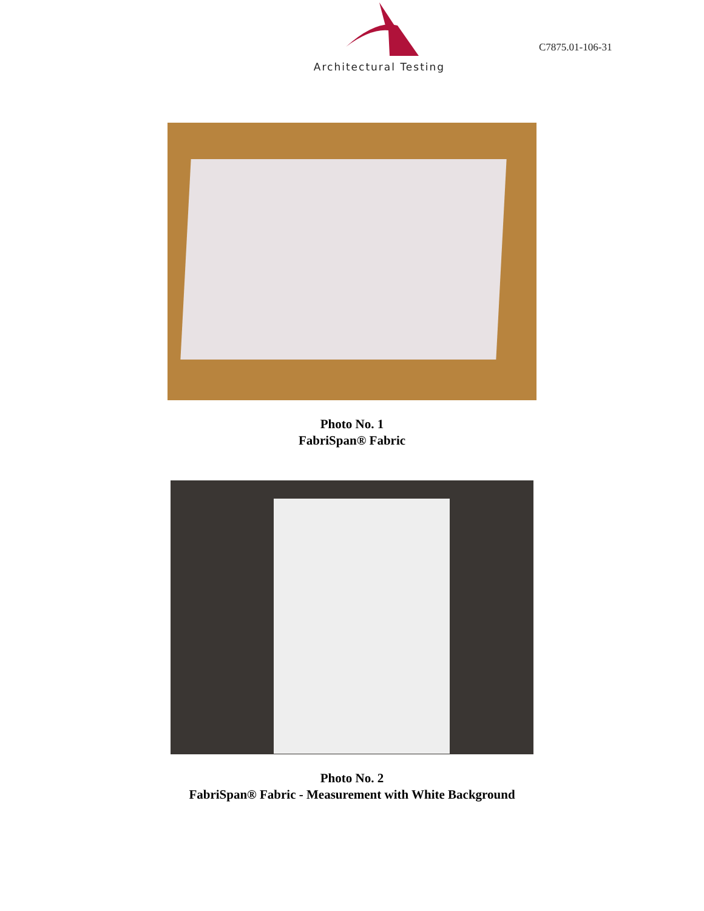Architectural Testing
C7875.01-106-31
Photo No. 1
FabriSpan® Fabric
Photo No. 2
FabriSpan® Fabric - Measurement with White Background